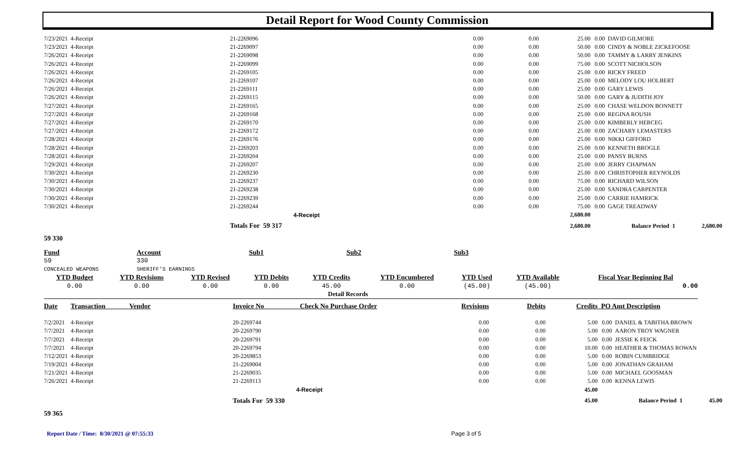Detail Report for Wood County Commission
| 7/23/2021 | 4-Receipt | 21-2269096 | 0.00 | 0.00 | 25.00 | 0.00 | DAVID GILMORE | |
| 7/23/2021 | 4-Receipt | 21-2269097 | 0.00 | 0.00 | 50.00 | 0.00 | CINDY & NOBLE ZICKEFOOSE | |
| 7/26/2021 | 4-Receipt | 21-2269098 | 0.00 | 0.00 | 50.00 | 0.00 | TAMMY & LARRY JENKINS | |
| 7/26/2021 | 4-Receipt | 21-2269099 | 0.00 | 0.00 | 75.00 | 0.00 | SCOTT NICHOLSON | |
| 7/26/2021 | 4-Receipt | 21-2269105 | 0.00 | 0.00 | 25.00 | 0.00 | RICKY FREED | |
| 7/26/2021 | 4-Receipt | 21-2269107 | 0.00 | 0.00 | 25.00 | 0.00 | MELODY LOU HOLBERT | |
| 7/26/2021 | 4-Receipt | 21-2269111 | 0.00 | 0.00 | 25.00 | 0.00 | GARY LEWIS | |
| 7/26/2021 | 4-Receipt | 21-2269115 | 0.00 | 0.00 | 50.00 | 0.00 | GARY & JUDITH JOY | |
| 7/27/2021 | 4-Receipt | 21-2269165 | 0.00 | 0.00 | 25.00 | 0.00 | CHASE WELDON BONNETT | |
| 7/27/2021 | 4-Receipt | 21-2269168 | 0.00 | 0.00 | 25.00 | 0.00 | REGINA ROUSH | |
| 7/27/2021 | 4-Receipt | 21-2269170 | 0.00 | 0.00 | 25.00 | 0.00 | KIMBERLY HERCEG | |
| 7/27/2021 | 4-Receipt | 21-2269172 | 0.00 | 0.00 | 25.00 | 0.00 | ZACHARY LEMASTERS | |
| 7/28/2021 | 4-Receipt | 21-2269176 | 0.00 | 0.00 | 25.00 | 0.00 | NIKKI GIFFORD | |
| 7/28/2021 | 4-Receipt | 21-2269203 | 0.00 | 0.00 | 25.00 | 0.00 | KENNETH BROGLE | |
| 7/28/2021 | 4-Receipt | 21-2269204 | 0.00 | 0.00 | 25.00 | 0.00 | PANSY BURNS | |
| 7/29/2021 | 4-Receipt | 21-2269207 | 0.00 | 0.00 | 25.00 | 0.00 | JERRY CHAPMAN | |
| 7/30/2021 | 4-Receipt | 21-2269230 | 0.00 | 0.00 | 25.00 | 0.00 | CHRISTOPHER REYNOLDS | |
| 7/30/2021 | 4-Receipt | 21-2269237 | 0.00 | 0.00 | 75.00 | 0.00 | RICHARD WILSON | |
| 7/30/2021 | 4-Receipt | 21-2269238 | 0.00 | 0.00 | 25.00 | 0.00 | SANDRA CARPENTER | |
| 7/30/2021 | 4-Receipt | 21-2269239 | 0.00 | 0.00 | 25.00 | 0.00 | CARRIE HAMRICK | |
| 7/30/2021 | 4-Receipt | 21-2269244 | 0.00 | 0.00 | 75.00 | 0.00 | GAGE TREADWAY | |
| | | 4-Receipt | | | 2,680.00 | | | |
| | | Totals For 59 317 | | | 2,680.00 | | Balance Period 1 | 2,680.00 |
59 330
| Fund | Account | Sub1 | Sub2 | Sub3 |
| 59 | 330 | | | |
| CONCEALED WEAPONS | SHERIFF'S EARNINGS | | | |
| YTD Budget | YTD Revisions | YTD Revised | YTD Debits | YTD Credits | YTD Encumbered | YTD Used | YTD Available | Fiscal Year Beginning Bal |
| 0.00 | 0.00 | 0.00 | 0.00 | 45.00 | 0.00 | (45.00) | (45.00) | 0.00 |
Detail Records
| Date | Transaction Vendor | Invoice No Check No Purchase Order | Revisions | Debits | Credits | PO Amt Description | | |
| --- | --- | --- | --- | --- | --- | --- | --- | --- |
| 7/2/2021 | 4-Receipt | 20-2269744 | 0.00 | 0.00 | 5.00 | 0.00 | DANIEL & TABITHA BROWN | |
| 7/7/2021 | 4-Receipt | 20-2269790 | 0.00 | 0.00 | 5.00 | 0.00 | AARON TROY WAGNER | |
| 7/7/2021 | 4-Receipt | 20-2269791 | 0.00 | 0.00 | 5.00 | 0.00 | JESSIE K FEICK | |
| 7/7/2021 | 4-Receipt | 20-2269794 | 0.00 | 0.00 | 10.00 | 0.00 | HEATHER & THOMAS ROWAN | |
| 7/12/2021 | 4-Receipt | 20-2269853 | 0.00 | 0.00 | 5.00 | 0.00 | ROBIN CUMBRIDGE | |
| 7/19/2021 | 4-Receipt | 21-2269004 | 0.00 | 0.00 | 5.00 | 0.00 | JONATHAN GRAHAM | |
| 7/21/2021 | 4-Receipt | 21-2269035 | 0.00 | 0.00 | 5.00 | 0.00 | MICHAEL GOOSMAN | |
| 7/26/2021 | 4-Receipt | 21-2269113 | 0.00 | 0.00 | 5.00 | 0.00 | KENNA LEWIS | |
| | | 4-Receipt | | | 45.00 | | | |
| | | Totals For 59 330 | | | 45.00 | | Balance Period 1 | 45.00 |
59 365
Report Date / Time: 8/30/2021 @ 07:55:33 Page 3 of 5